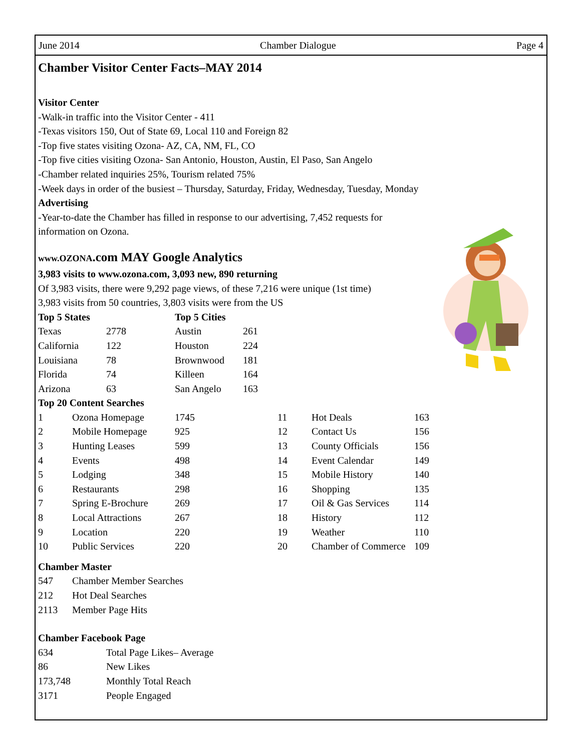June 2014 Chamber Dialogue Page 4
Chamber Visitor Center Facts–MAY 2014
Visitor Center
-Walk-in traffic into the Visitor Center - 411
-Texas visitors 150, Out of State 69, Local 110 and Foreign 82
-Top five states visiting Ozona- AZ, CA, NM, FL, CO
-Top five cities visiting Ozona- San Antonio, Houston, Austin, El Paso, San Angelo
-Chamber related inquiries 25%, Tourism related 75%
-Week days in order of the busiest – Thursday, Saturday, Friday, Wednesday, Tuesday, Monday
Advertising
-Year-to-date the Chamber has filled in response to our advertising, 7,452 requests for information on Ozona.
www.OZONA.com MAY Google Analytics
3,983 visits to www.ozona.com, 3,093 new, 890 returning
Of 3,983 visits, there were 9,292 page views, of these 7,216 were unique (1st time)
3,983 visits from 50 countries, 3,803 visits were from the US
| Top 5 States | | Top 5 Cities | |
| --- | --- | --- | --- |
| Texas | 2778 | Austin | 261 |
| California | 122 | Houston | 224 |
| Louisiana | 78 | Brownwood | 181 |
| Florida | 74 | Killeen | 164 |
| Arizona | 63 | San Angelo | 163 |
Top 20 Content Searches
| 1 | Ozona Homepage | 1745 | 11 | Hot Deals | 163 |
| 2 | Mobile Homepage | 925 | 12 | Contact Us | 156 |
| 3 | Hunting Leases | 599 | 13 | County Officials | 156 |
| 4 | Events | 498 | 14 | Event Calendar | 149 |
| 5 | Lodging | 348 | 15 | Mobile History | 140 |
| 6 | Restaurants | 298 | 16 | Shopping | 135 |
| 7 | Spring E-Brochure | 269 | 17 | Oil & Gas Services | 114 |
| 8 | Local Attractions | 267 | 18 | History | 112 |
| 9 | Location | 220 | 19 | Weather | 110 |
| 10 | Public Services | 220 | 20 | Chamber of Commerce | 109 |
Chamber Master
| 547 | Chamber Member Searches |
| 212 | Hot Deal Searches |
| 2113 | Member Page Hits |
Chamber Facebook Page
| 634 | Total Page Likes– Average |
| 86 | New Likes |
| 173,748 | Monthly Total Reach |
| 3171 | People Engaged |